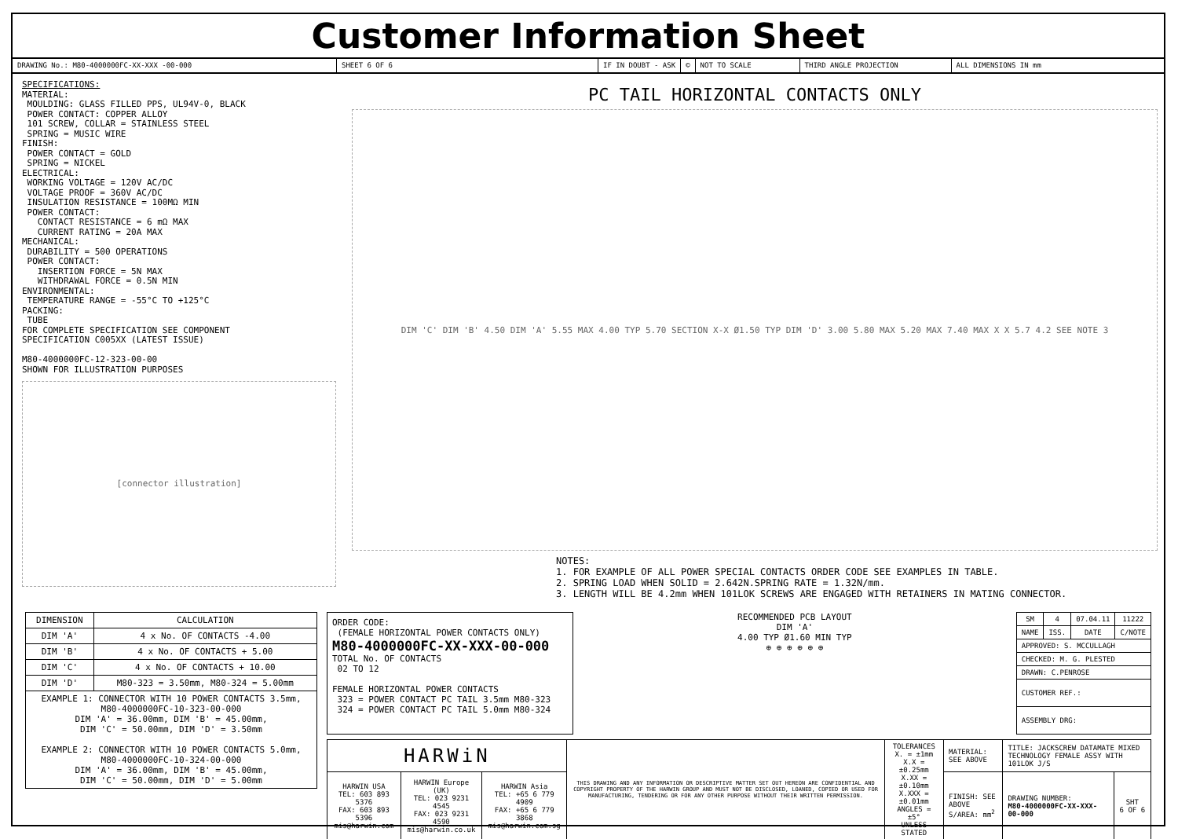Customer Information Sheet
DRAWING No.: M80-4000000FC-XX-XXX -00-000 SHEET 6 OF 6 IF IN DOUBT - ASK © NOT TO SCALE THIRD ANGLE PROJECTION ALL DIMENSIONS IN mm
SPECIFICATIONS:
MATERIAL:
MOULDING: GLASS FILLED PPS, UL94V-0, BLACK
POWER CONTACT: COPPER ALLOY
101 SCREW, COLLAR = STAINLESS STEEL
SPRING = MUSIC WIRE
FINISH:
POWER CONTACT = GOLD
SPRING = NICKEL
ELECTRICAL:
WORKING VOLTAGE = 120V AC/DC
VOLTAGE PROOF = 360V AC/DC
INSULATION RESISTANCE = 100MΩ MIN
POWER CONTACT:
CONTACT RESISTANCE = 6 mΩ MAX
CURRENT RATING = 20A MAX
MECHANICAL:
DURABILITY = 500 OPERATIONS
POWER CONTACT:
INSERTION FORCE = 5N MAX
WITHDRAWAL FORCE = 0.5N MIN
ENVIRONMENTAL:
TEMPERATURE RANGE = -55°C TO +125°C
PACKING:
TUBE
FOR COMPLETE SPECIFICATION SEE COMPONENT
SPECIFICATION C005XX (LATEST ISSUE)
M80-4000000FC-12-323-00-00
SHOWN FOR ILLUSTRATION PURPOSES
[connector illustration]
PC TAIL HORIZONTAL CONTACTS ONLY
DIM 'C' DIM 'B' 4.50 DIM 'A' 5.55 MAX 4.00 TYP 5.70 SECTION X-X Ø1.50 TYP DIM 'D' 3.00 5.80 MAX 5.20 MAX 7.40 MAX X X 5.7 4.2 SEE NOTE 3
NOTES:
1. FOR EXAMPLE OF ALL POWER SPECIAL CONTACTS ORDER CODE SEE EXAMPLES IN TABLE.
2. SPRING LOAD WHEN SOLID = 2.642N.SPRING RATE = 1.32N/mm.
3. LENGTH WILL BE 4.2mm WHEN 101LOK SCREWS ARE ENGAGED WITH RETAINERS IN MATING CONNECTOR.
| DIMENSION | CALCULATION |
| --- | --- |
| DIM 'A' | 4 x No. OF CONTACTS -4.00 |
| DIM 'B' | 4 x No. OF CONTACTS + 5.00 |
| DIM 'C' | 4 x No. OF CONTACTS + 10.00 |
| DIM 'D' | M80-323 = 3.50mm, M80-324 = 5.00mm |
| EXAMPLE 1: CONNECTOR WITH 10 POWER CONTACTS 3.5mm, M80-4000000FC-10-323-00-000 DIM 'A' = 36.00mm, DIM 'B' = 45.00mm, DIM 'C' = 50.00mm, DIM 'D' = 3.50mm EXAMPLE 2: CONNECTOR WITH 10 POWER CONTACTS 5.0mm, M80-4000000FC-10-324-00-000 DIM 'A' = 36.00mm, DIM 'B' = 45.00mm, DIM 'C' = 50.00mm, DIM 'D' = 5.00mm | |
ORDER CODE:
(FEMALE HORIZONTAL POWER CONTACTS ONLY)
M80-4000000FC-XX-XXX-00-000
TOTAL No. OF CONTACTS
02 TO 12
FEMALE HORIZONTAL POWER CONTACTS
323 = POWER CONTACT PC TAIL 3.5mm M80-323
324 = POWER CONTACT PC TAIL 5.0mm M80-324
RECOMMENDED PCB LAYOUT
DIM 'A'
4.00 TYP Ø1.60 MIN TYP
⊕ ⊕ ⊕ ⊕ ⊕ ⊕
| SM | 4 | 07.04.11 | 11222 |
| NAME | ISS. | DATE | C/NOTE |
| APPROVED: S. MCCULLAGH | | | |
| CHECKED: M. G. PLESTED | | | |
| DRAWN: C.PENROSE | | | |
| CUSTOMER REF.: | | | |
| ASSEMBLY DRG: | | | |
| HARWiN | | | THIS DRAWING AND ANY INFORMATION OR DESCRIPTIVE MATTER SET OUT HEREON ARE CONFIDENTIAL AND COPYRIGHT PROPERTY OF THE HARWIN GROUP AND MUST NOT BE DISCLOSED, LOANED, COPIED OR USED FOR MANUFACTURING, TENDERING OR FOR ANY OTHER PURPOSE WITHOUT THEIR WRITTEN PERMISSION. | TOLERANCES X. = ±1mm X.X = ±0.25mm X.XX = ±0.10mm X.XXX = ±0.01mm ANGLES = ±5° UNLESS STATED | MATERIAL: SEE ABOVE | TITLE: JACKSCREW DATAMATE MIXED TECHNOLOGY FEMALE ASSY WITH 101LOK J/S | |
| HARWIN USA TEL: 603 893 5376 FAX: 603 893 5396 mis@harwin.com | HARWIN Europe (UK) TEL: 023 9231 4545 FAX: 023 9231 4590 mis@harwin.co.uk | HARWIN Asia TEL: +65 6 779 4909 FAX: +65 6 779 3868 mis@harwin.com.sg | | | FINISH: SEE ABOVE S/AREA: mm<sup>2</sup> | DRAWING NUMBER: M80-4000000FC-XX-XXX-00-000 | SHT 6 OF 6 |